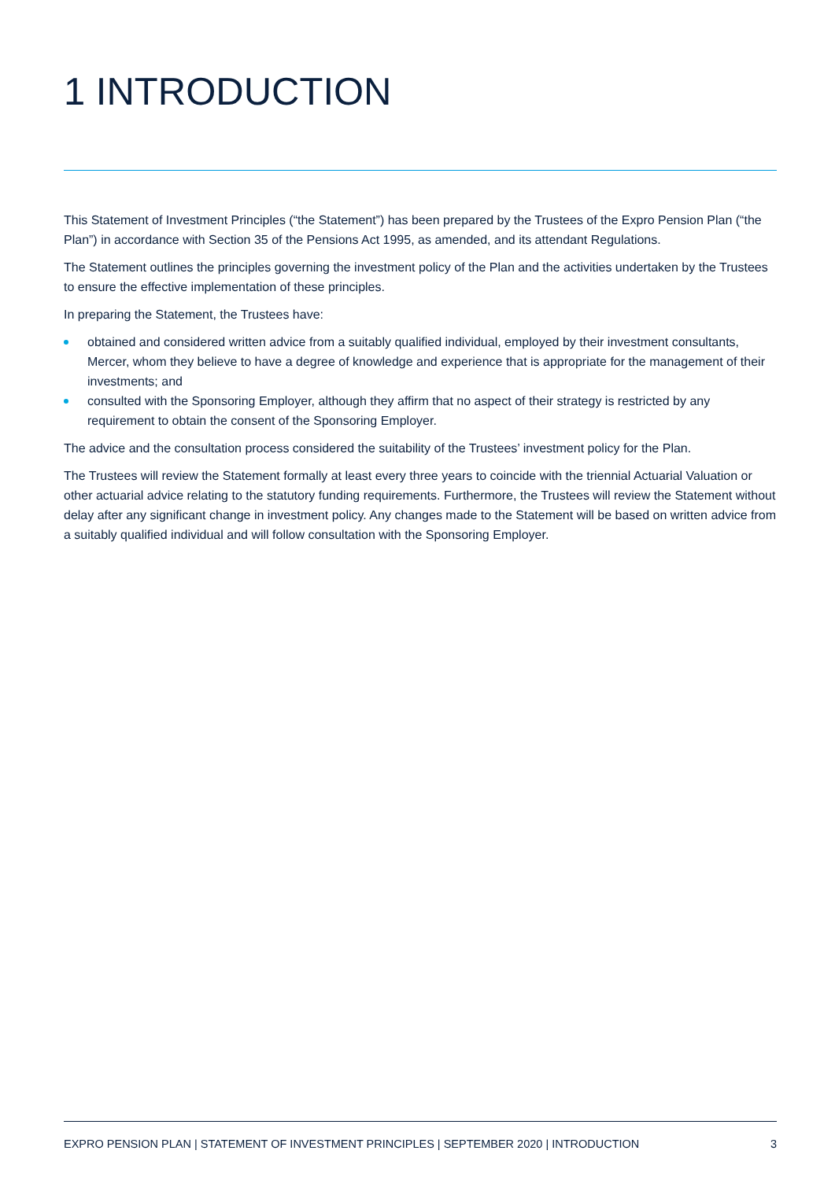1 INTRODUCTION
This Statement of Investment Principles (“the Statement”) has been prepared by the Trustees of the Expro Pension Plan (“the Plan”) in accordance with Section 35 of the Pensions Act 1995, as amended, and its attendant Regulations.
The Statement outlines the principles governing the investment policy of the Plan and the activities undertaken by the Trustees to ensure the effective implementation of these principles.
In preparing the Statement, the Trustees have:
obtained and considered written advice from a suitably qualified individual, employed by their investment consultants, Mercer, whom they believe to have a degree of knowledge and experience that is appropriate for the management of their investments; and
consulted with the Sponsoring Employer, although they affirm that no aspect of their strategy is restricted by any requirement to obtain the consent of the Sponsoring Employer.
The advice and the consultation process considered the suitability of the Trustees’ investment policy for the Plan.
The Trustees will review the Statement formally at least every three years to coincide with the triennial Actuarial Valuation or other actuarial advice relating to the statutory funding requirements. Furthermore, the Trustees will review the Statement without delay after any significant change in investment policy. Any changes made to the Statement will be based on written advice from a suitably qualified individual and will follow consultation with the Sponsoring Employer.
EXPRO PENSION PLAN | STATEMENT OF INVESTMENT PRINCIPLES | SEPTEMBER 2020 | INTRODUCTION 3